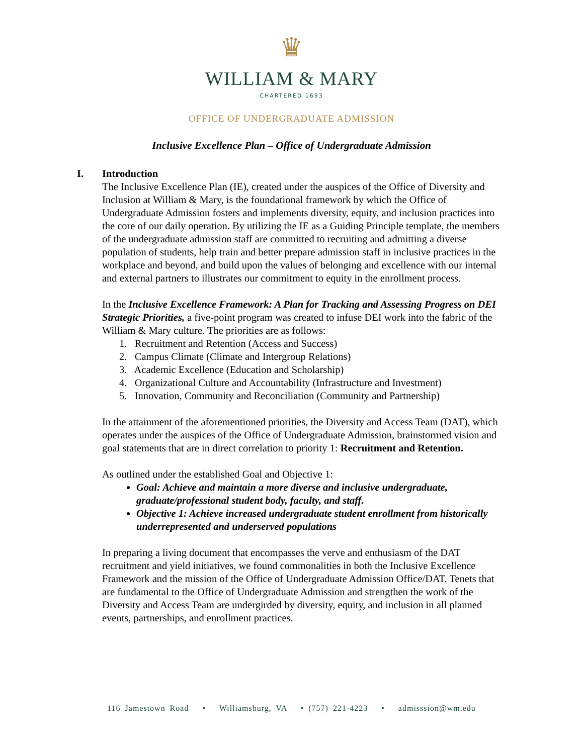♛
WILLIAM & MARY
CHARTERED 1693
OFFICE OF UNDERGRADUATE ADMISSION
Inclusive Excellence Plan – Office of Undergraduate Admission
I. Introduction
The Inclusive Excellence Plan (IE), created under the auspices of the Office of Diversity and Inclusion at William & Mary, is the foundational framework by which the Office of Undergraduate Admission fosters and implements diversity, equity, and inclusion practices into the core of our daily operation. By utilizing the IE as a Guiding Principle template, the members of the undergraduate admission staff are committed to recruiting and admitting a diverse population of students, help train and better prepare admission staff in inclusive practices in the workplace and beyond, and build upon the values of belonging and excellence with our internal and external partners to illustrates our commitment to equity in the enrollment process.
In the Inclusive Excellence Framework: A Plan for Tracking and Assessing Progress on DEI Strategic Priorities, a five-point program was created to infuse DEI work into the fabric of the William & Mary culture. The priorities are as follows:
1. Recruitment and Retention (Access and Success)
2. Campus Climate (Climate and Intergroup Relations)
3. Academic Excellence (Education and Scholarship)
4. Organizational Culture and Accountability (Infrastructure and Investment)
5. Innovation, Community and Reconciliation (Community and Partnership)
In the attainment of the aforementioned priorities, the Diversity and Access Team (DAT), which operates under the auspices of the Office of Undergraduate Admission, brainstormed vision and goal statements that are in direct correlation to priority 1: Recruitment and Retention.
As outlined under the established Goal and Objective 1:
Goal: Achieve and maintain a more diverse and inclusive undergraduate, graduate/professional student body, faculty, and staff.
Objective 1: Achieve increased undergraduate student enrollment from historically underrepresented and underserved populations
In preparing a living document that encompasses the verve and enthusiasm of the DAT recruitment and yield initiatives, we found commonalities in both the Inclusive Excellence Framework and the mission of the Office of Undergraduate Admission Office/DAT. Tenets that are fundamental to the Office of Undergraduate Admission and strengthen the work of the Diversity and Access Team are undergirded by diversity, equity, and inclusion in all planned events, partnerships, and enrollment practices.
116 Jamestown Road • Williamsburg, VA • (757) 221-4223 • admisssion@wm.edu